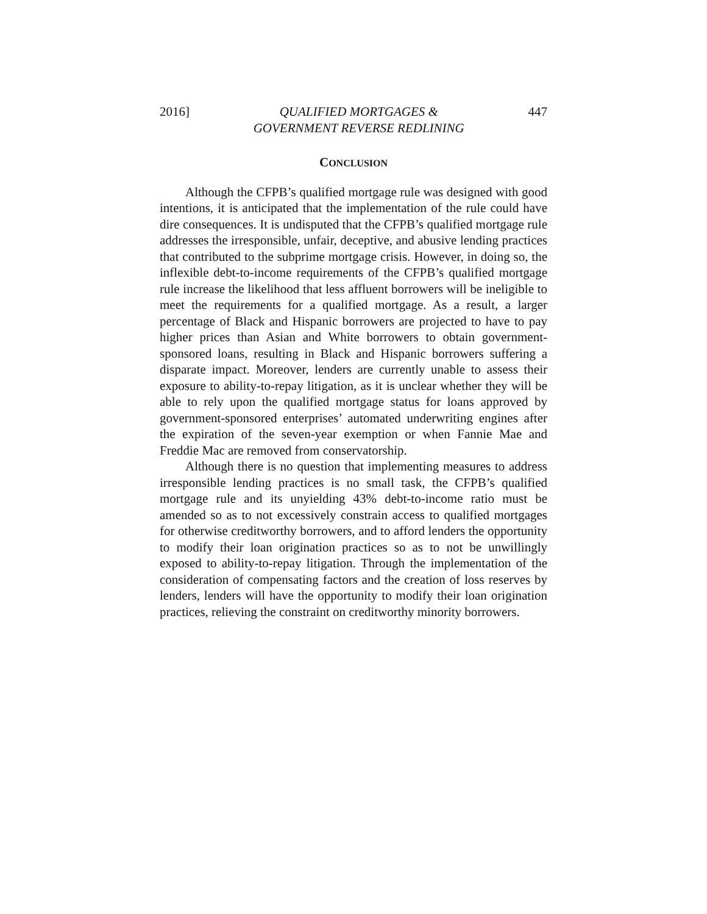2016] QUALIFIED MORTGAGES &
GOVERNMENT REVERSE REDLINING 447
CONCLUSION
Although the CFPB’s qualified mortgage rule was designed with good intentions, it is anticipated that the implementation of the rule could have dire consequences. It is undisputed that the CFPB’s qualified mortgage rule addresses the irresponsible, unfair, deceptive, and abusive lending practices that contributed to the subprime mortgage crisis. However, in doing so, the inflexible debt-to-income requirements of the CFPB’s qualified mortgage rule increase the likelihood that less affluent borrowers will be ineligible to meet the requirements for a qualified mortgage. As a result, a larger percentage of Black and Hispanic borrowers are projected to have to pay higher prices than Asian and White borrowers to obtain government-sponsored loans, resulting in Black and Hispanic borrowers suffering a disparate impact. Moreover, lenders are currently unable to assess their exposure to ability-to-repay litigation, as it is unclear whether they will be able to rely upon the qualified mortgage status for loans approved by government-sponsored enterprises’ automated underwriting engines after the expiration of the seven-year exemption or when Fannie Mae and Freddie Mac are removed from conservatorship.
Although there is no question that implementing measures to address irresponsible lending practices is no small task, the CFPB’s qualified mortgage rule and its unyielding 43% debt-to-income ratio must be amended so as to not excessively constrain access to qualified mortgages for otherwise creditworthy borrowers, and to afford lenders the opportunity to modify their loan origination practices so as to not be unwillingly exposed to ability-to-repay litigation. Through the implementation of the consideration of compensating factors and the creation of loss reserves by lenders, lenders will have the opportunity to modify their loan origination practices, relieving the constraint on creditworthy minority borrowers.